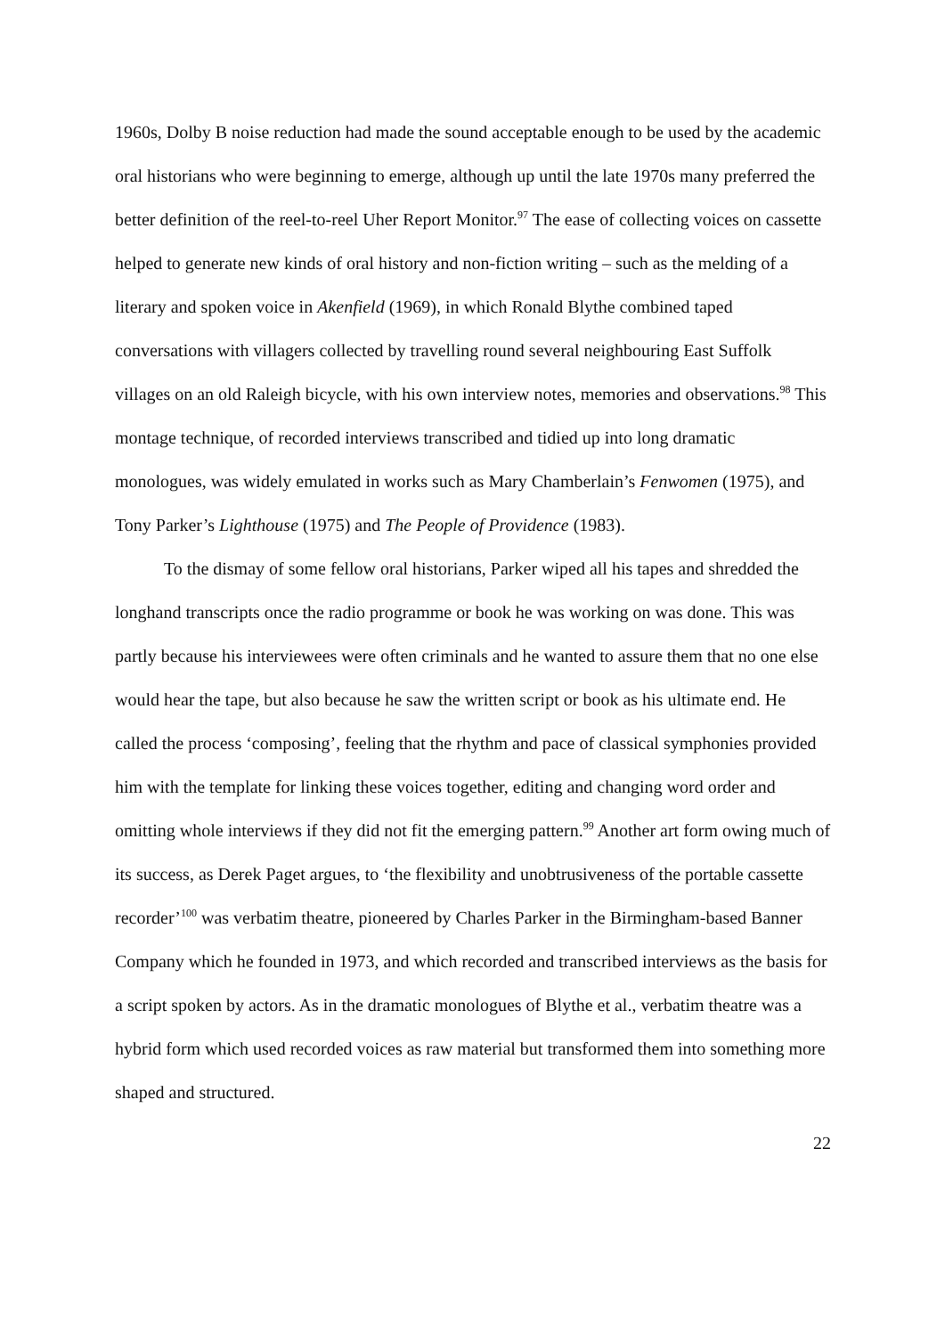1960s, Dolby B noise reduction had made the sound acceptable enough to be used by the academic oral historians who were beginning to emerge, although up until the late 1970s many preferred the better definition of the reel-to-reel Uher Report Monitor.<sup>97</sup> The ease of collecting voices on cassette helped to generate new kinds of oral history and non-fiction writing – such as the melding of a literary and spoken voice in Akenfield (1969), in which Ronald Blythe combined taped conversations with villagers collected by travelling round several neighbouring East Suffolk villages on an old Raleigh bicycle, with his own interview notes, memories and observations.<sup>98</sup> This montage technique, of recorded interviews transcribed and tidied up into long dramatic monologues, was widely emulated in works such as Mary Chamberlain’s Fenwomen (1975), and Tony Parker’s Lighthouse (1975) and The People of Providence (1983).
To the dismay of some fellow oral historians, Parker wiped all his tapes and shredded the longhand transcripts once the radio programme or book he was working on was done. This was partly because his interviewees were often criminals and he wanted to assure them that no one else would hear the tape, but also because he saw the written script or book as his ultimate end. He called the process ‘composing’, feeling that the rhythm and pace of classical symphonies provided him with the template for linking these voices together, editing and changing word order and omitting whole interviews if they did not fit the emerging pattern.<sup>99</sup> Another art form owing much of its success, as Derek Paget argues, to ‘the flexibility and unobtrusiveness of the portable cassette recorder’<sup>100</sup> was verbatim theatre, pioneered by Charles Parker in the Birmingham-based Banner Company which he founded in 1973, and which recorded and transcribed interviews as the basis for a script spoken by actors. As in the dramatic monologues of Blythe et al., verbatim theatre was a hybrid form which used recorded voices as raw material but transformed them into something more shaped and structured.
22